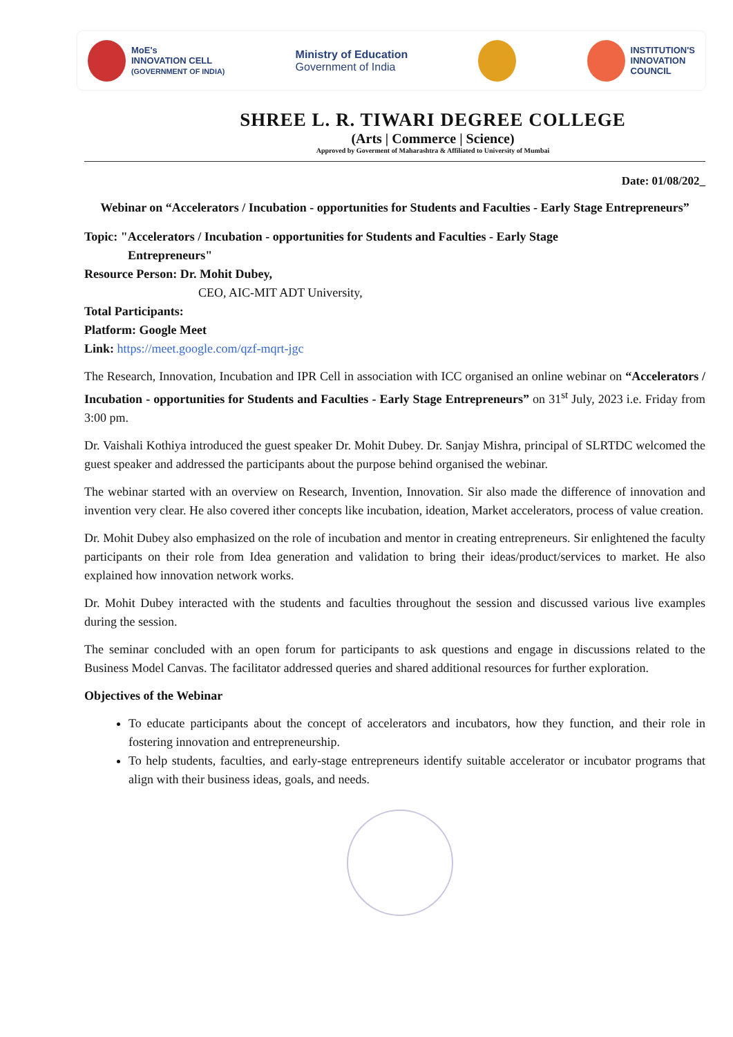MoE's
INNOVATION CELL
(GOVERNMENT OF INDIA)
Ministry of Education
Government of India
INSTITUTION'S
INNOVATION
COUNCIL
SHREE L. R. TIWARI DEGREE COLLEGE
(Arts | Commerce | Science)
Approved by Goverment of Maharashtra & Affiliated to University of Mumbai
Date: 01/08/202_
Webinar on “Accelerators / Incubation - opportunities for Students and Faculties - Early Stage Entrepreneurs”
Topic: "Accelerators / Incubation - opportunities for Students and Faculties - Early Stage
Entrepreneurs"
Resource Person: Dr. Mohit Dubey,
CEO, AIC-MIT ADT University,
Total Participants:
Platform: Google Meet
Link: https://meet.google.com/qzf-mqrt-jgc
The Research, Innovation, Incubation and IPR Cell in association with ICC organised an online webinar on “Accelerators / Incubation - opportunities for Students and Faculties - Early Stage Entrepreneurs” on 31<sup>st</sup> July, 2023 i.e. Friday from 3:00 pm.
Dr. Vaishali Kothiya introduced the guest speaker Dr. Mohit Dubey. Dr. Sanjay Mishra, principal of SLRTDC welcomed the guest speaker and addressed the participants about the purpose behind organised the webinar.
The webinar started with an overview on Research, Invention, Innovation. Sir also made the difference of innovation and invention very clear. He also covered ither concepts like incubation, ideation, Market accelerators, process of value creation.
Dr. Mohit Dubey also emphasized on the role of incubation and mentor in creating entrepreneurs. Sir enlightened the faculty participants on their role from Idea generation and validation to bring their ideas/product/services to market. He also explained how innovation network works.
Dr. Mohit Dubey interacted with the students and faculties throughout the session and discussed various live examples during the session.
The seminar concluded with an open forum for participants to ask questions and engage in discussions related to the Business Model Canvas. The facilitator addressed queries and shared additional resources for further exploration.
Objectives of the Webinar
To educate participants about the concept of accelerators and incubators, how they function, and their role in fostering innovation and entrepreneurship.
To help students, faculties, and early-stage entrepreneurs identify suitable accelerator or incubator programs that align with their business ideas, goals, and needs.